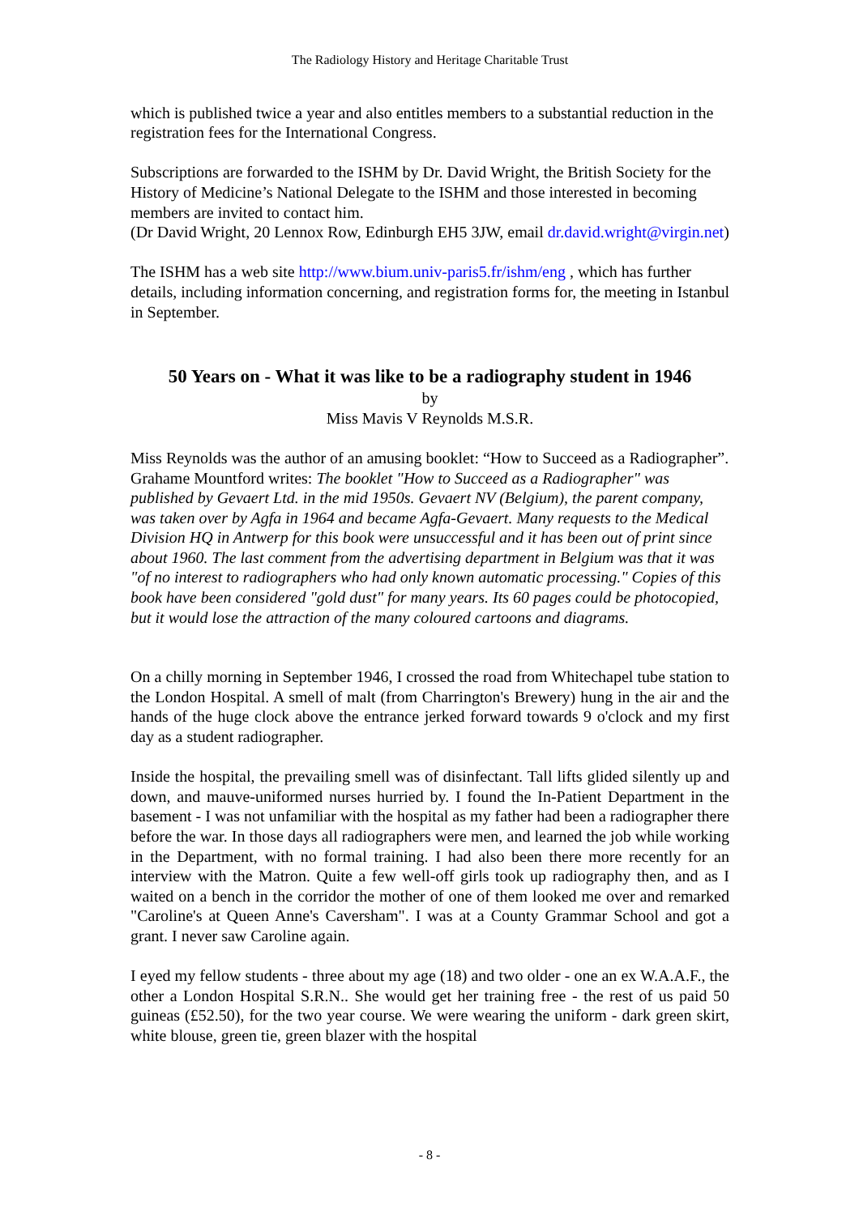The Radiology History and Heritage Charitable Trust
which is published twice a year and also entitles members to a substantial reduction in the registration fees for the International Congress.
Subscriptions are forwarded to the ISHM by Dr. David Wright, the British Society for the History of Medicine’s National Delegate to the ISHM and those interested in becoming members are invited to contact him.
(Dr David Wright, 20 Lennox Row, Edinburgh EH5 3JW, email dr.david.wright@virgin.net)
The ISHM has a web site http://www.bium.univ-paris5.fr/ishm/eng , which has further details, including information concerning, and registration forms for, the meeting in Istanbul in September.
50 Years on - What it was like to be a radiography student in 1946
by
Miss Mavis V Reynolds M.S.R.
Miss Reynolds was the author of an amusing booklet: “How to Succeed as a Radiographer”. Grahame Mountford writes: The booklet "How to Succeed as a Radiographer" was published by Gevaert Ltd. in the mid 1950s. Gevaert NV (Belgium), the parent company, was taken over by Agfa in 1964 and became Agfa-Gevaert. Many requests to the Medical Division HQ in Antwerp for this book were unsuccessful and it has been out of print since about 1960. The last comment from the advertising department in Belgium was that it was "of no interest to radiographers who had only known automatic processing." Copies of this book have been considered "gold dust" for many years. Its 60 pages could be photocopied, but it would lose the attraction of the many coloured cartoons and diagrams.
On a chilly morning in September 1946, I crossed the road from Whitechapel tube station to the London Hospital. A smell of malt (from Charrington's Brewery) hung in the air and the hands of the huge clock above the entrance jerked forward towards 9 o'clock and my first day as a student radiographer.
Inside the hospital, the prevailing smell was of disinfectant. Tall lifts glided silently up and down, and mauve-uniformed nurses hurried by. I found the In-Patient Department in the basement - I was not unfamiliar with the hospital as my father had been a radiographer there before the war. In those days all radiographers were men, and learned the job while working in the Department, with no formal training. I had also been there more recently for an interview with the Matron. Quite a few well-off girls took up radiography then, and as I waited on a bench in the corridor the mother of one of them looked me over and remarked "Caroline's at Queen Anne's Caversham". I was at a County Grammar School and got a grant. I never saw Caroline again.
I eyed my fellow students - three about my age (18) and two older - one an ex W.A.A.F., the other a London Hospital S.R.N.. She would get her training free - the rest of us paid 50 guineas (£52.50), for the two year course. We were wearing the uniform - dark green skirt, white blouse, green tie, green blazer with the hospital
- 8 -